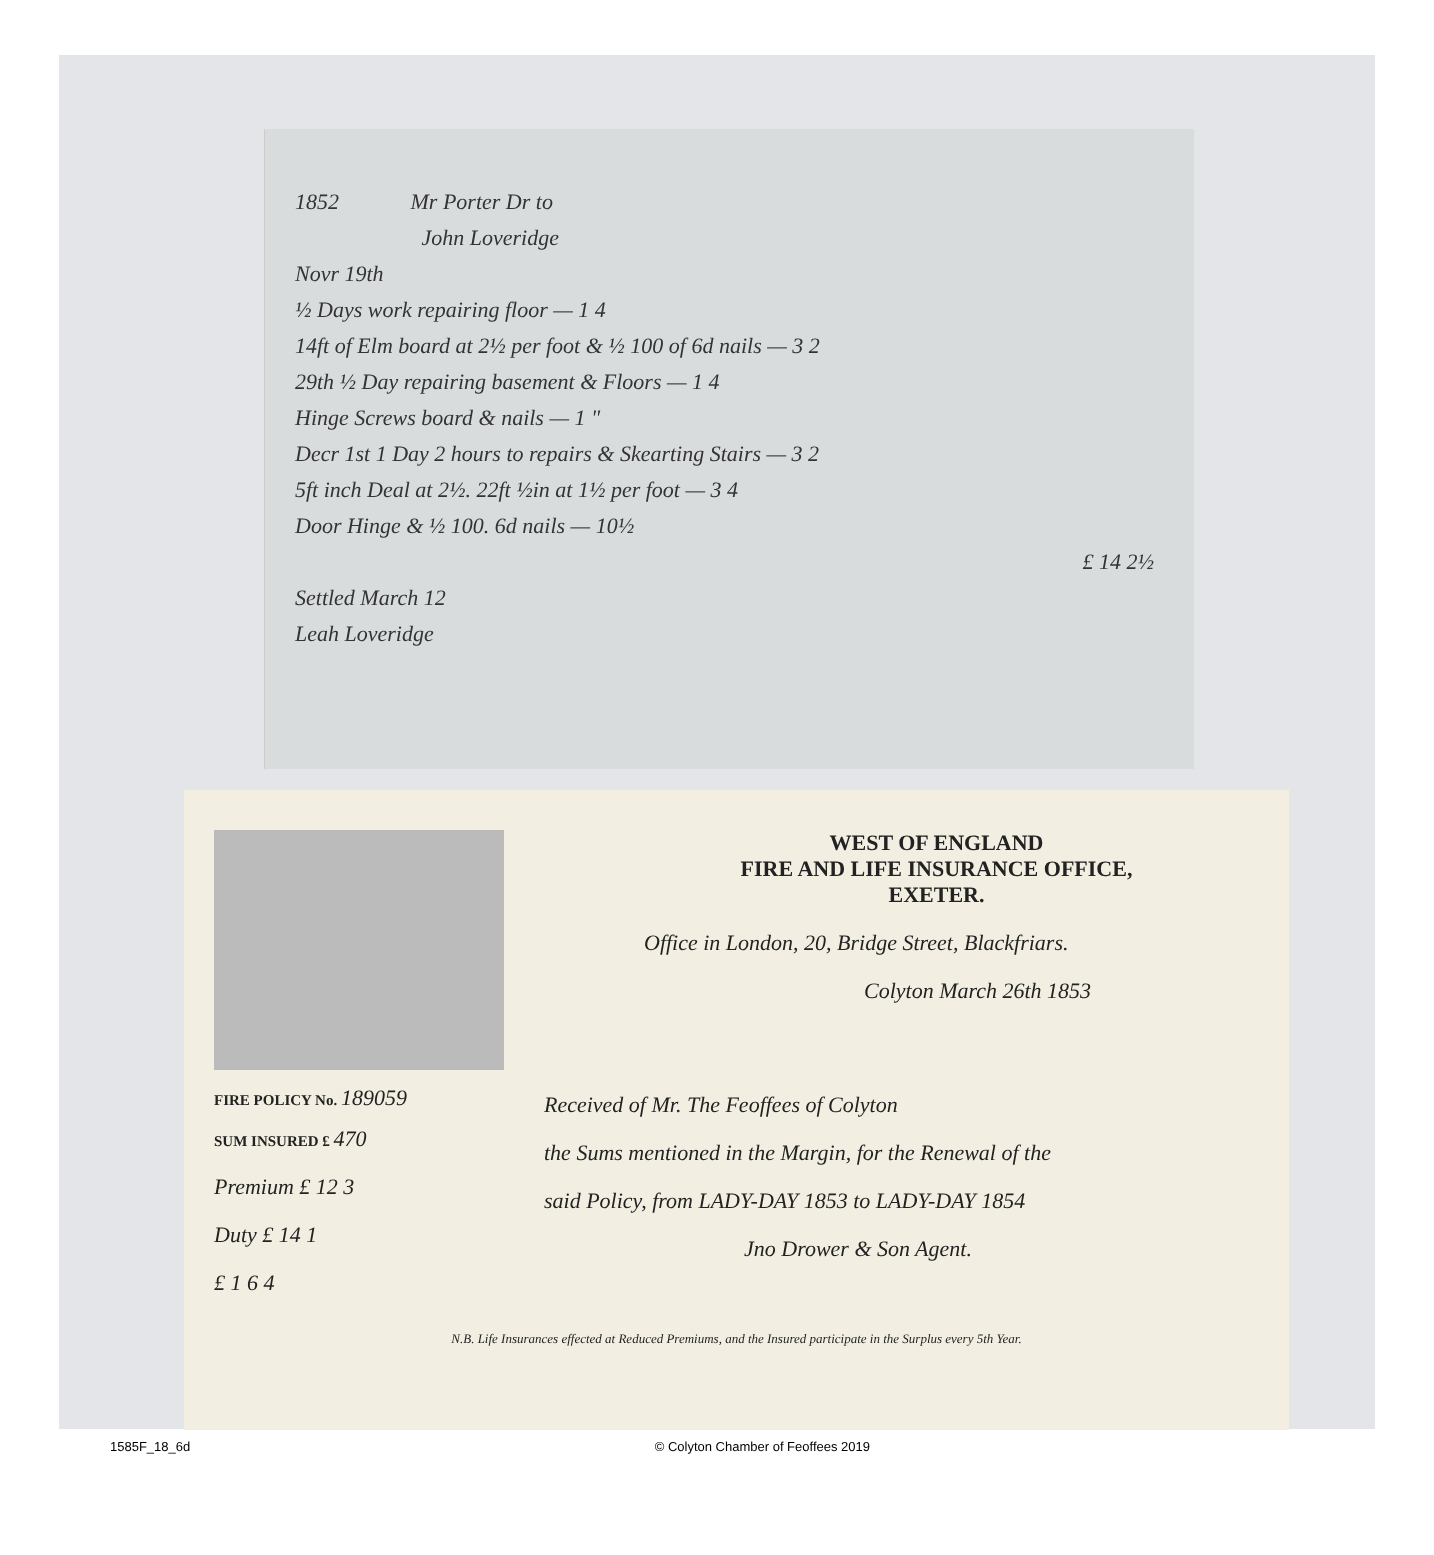1852 Mr Porter Dr to
John Loveridge
Novr 19th
½ Days work repairing floor — 1 4
14ft of Elm board at 2½ per foot & ½ 100 of 6d nails — 3 2
29th ½ Day repairing basement & Floors — 1 4
Hinge Screws board & nails — 1 "
Decr 1st 1 Day 2 hours to repairs & Skearting Stairs — 3 2
5ft inch Deal at 2½. 22ft ½in at 1½ per foot — 3 4
Door Hinge & ½ 100. 6d nails — 10½
£ 14 2½
Settled March 12
Leah Loveridge
WEST OF ENGLAND
FIRE AND LIFE INSURANCE OFFICE,
EXETER.
Office in London, 20, Bridge Street, Blackfriars.
Colyton March 26th 1853
FIRE POLICY No. 189059
SUM INSURED £ 470
Premium £ 12 3
Duty £ 14 1
£ 1 6 4
Received of Mr. The Feoffees of Colyton
the Sums mentioned in the Margin, for the Renewal of the
said Policy, from LADY-DAY 1853 to LADY-DAY 1854
Jno Drower & Son Agent.
N.B. Life Insurances effected at Reduced Premiums, and the Insured participate in the Surplus every 5th Year.
1585F_18_6d © Colyton Chamber of Feoffees 2019